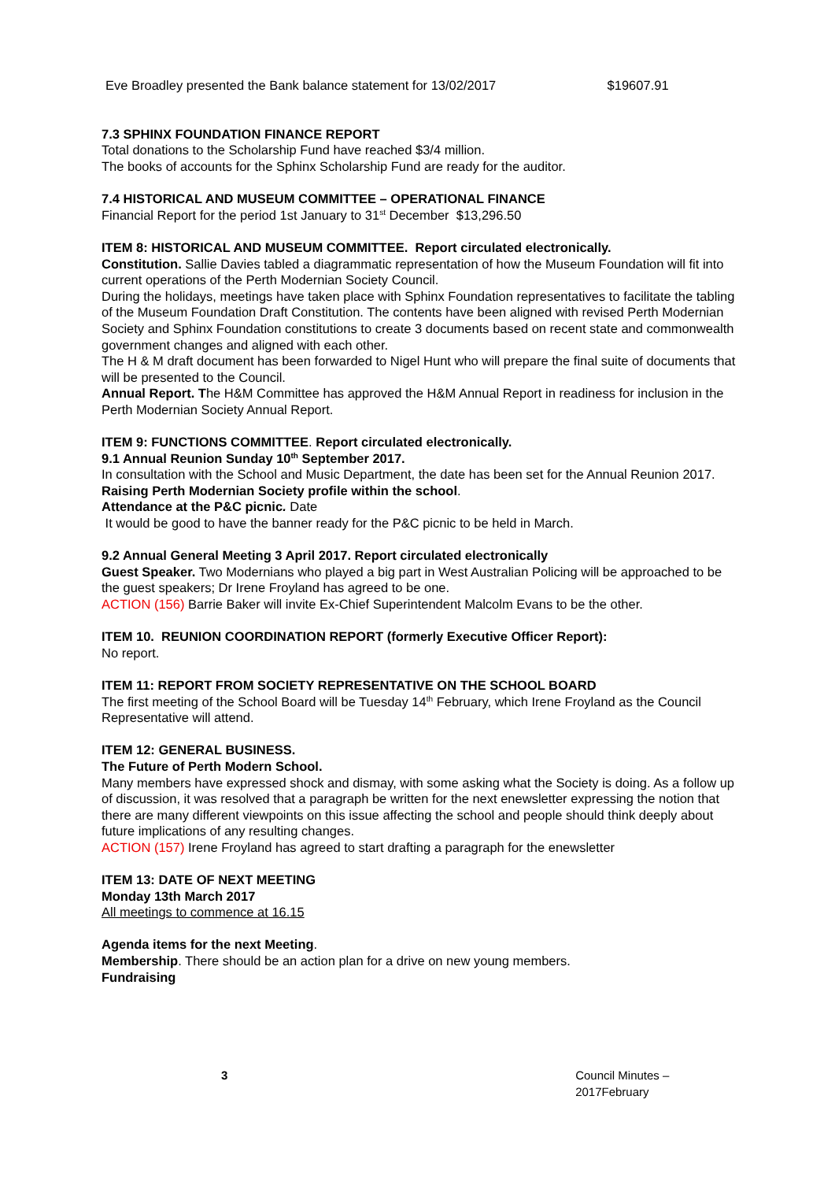Eve Broadley presented the Bank balance statement for 13/02/2017 $19607.91
7.3 SPHINX FOUNDATION FINANCE REPORT
Total donations to the Scholarship Fund have reached $3/4 million.
The books of accounts for the Sphinx Scholarship Fund are ready for the auditor.
7.4 HISTORICAL AND MUSEUM COMMITTEE – OPERATIONAL FINANCE
Financial Report for the period 1st January to 31<sup>st</sup> December $13,296.50
ITEM 8: HISTORICAL AND MUSEUM COMMITTEE. Report circulated electronically.
Constitution. Sallie Davies tabled a diagrammatic representation of how the Museum Foundation will fit into current operations of the Perth Modernian Society Council.
During the holidays, meetings have taken place with Sphinx Foundation representatives to facilitate the tabling of the Museum Foundation Draft Constitution. The contents have been aligned with revised Perth Modernian Society and Sphinx Foundation constitutions to create 3 documents based on recent state and commonwealth government changes and aligned with each other.
The H & M draft document has been forwarded to Nigel Hunt who will prepare the final suite of documents that will be presented to the Council.
Annual Report. The H&M Committee has approved the H&M Annual Report in readiness for inclusion in the Perth Modernian Society Annual Report.
ITEM 9: FUNCTIONS COMMITTEE. Report circulated electronically.
9.1 Annual Reunion Sunday 10<sup>th</sup> September 2017.
In consultation with the School and Music Department, the date has been set for the Annual Reunion 2017.
Raising Perth Modernian Society profile within the school.
Attendance at the P&C picnic. Date
It would be good to have the banner ready for the P&C picnic to be held in March.
9.2 Annual General Meeting 3 April 2017. Report circulated electronically
Guest Speaker. Two Modernians who played a big part in West Australian Policing will be approached to be the guest speakers; Dr Irene Froyland has agreed to be one.
ACTION (156) Barrie Baker will invite Ex-Chief Superintendent Malcolm Evans to be the other.
ITEM 10. REUNION COORDINATION REPORT (formerly Executive Officer Report):
No report.
ITEM 11: REPORT FROM SOCIETY REPRESENTATIVE ON THE SCHOOL BOARD
The first meeting of the School Board will be Tuesday 14<sup>th</sup> February, which Irene Froyland as the Council Representative will attend.
ITEM 12: GENERAL BUSINESS.
The Future of Perth Modern School.
Many members have expressed shock and dismay, with some asking what the Society is doing. As a follow up of discussion, it was resolved that a paragraph be written for the next enewsletter expressing the notion that there are many different viewpoints on this issue affecting the school and people should think deeply about future implications of any resulting changes.
ACTION (157) Irene Froyland has agreed to start drafting a paragraph for the enewsletter
ITEM 13: DATE OF NEXT MEETING
Monday 13th March 2017
All meetings to commence at 16.15
Agenda items for the next Meeting.
Membership. There should be an action plan for a drive on new young members.
Fundraising
3 Council Minutes – 2017February